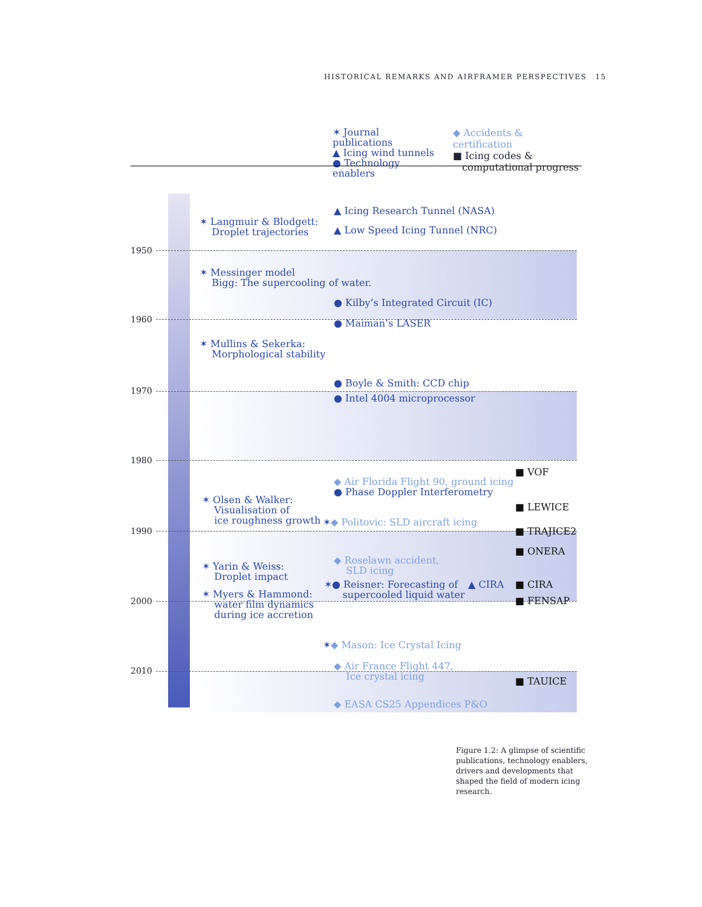HISTORICAL REMARKS AND AIRFRAMER PERSPECTIVES 15
✶ Journal publications
▲ Icing wind tunnels
● Technology enablers
◆ Accidents & certification
■ Icing codes &
computational progress
1950
1960
1970
1980
1990
2000
2010
✶ Langmuir & Blodgett:
Droplet trajectories
▲ Icing Research Tunnel (NASA)
▲ Low Speed Icing Tunnel (NRC)
✶ Messinger model
Bigg: The supercooling of water.
● Kilby’s Integrated Circuit (IC)
● Maiman’s LASER
✶ Mullins & Sekerka:
Morphological stability
● Boyle & Smith: CCD chip
● Intel 4004 microprocessor
◆ Air Florida Flight 90, ground icing
● Phase Doppler Interferometry
■ VOF
✶ Olsen & Walker:
Visualisation of
ice roughness growth
■ LEWICE
✶◆ Politovic: SLD aircraft icing
■ TRAJICE2
■ ONERA
✶ Yarin & Weiss:
Droplet impact
◆ Roselawn accident,
SLD icing
✶● Reisner: Forecasting of
supercooled liquid water
▲ CIRA ■ CIRA
■ FENSAP
✶ Myers & Hammond:
water film dynamics
during ice accretion
✶◆ Mason: Ice Crystal Icing
◆ Air France Flight 447,
Ice crystal icing
■ TAUICE
◆ EASA CS25 Appendices P&O
Figure 1.2: A glimpse of scientific publications, technology enablers, drivers and developments that shaped the field of modern icing research.